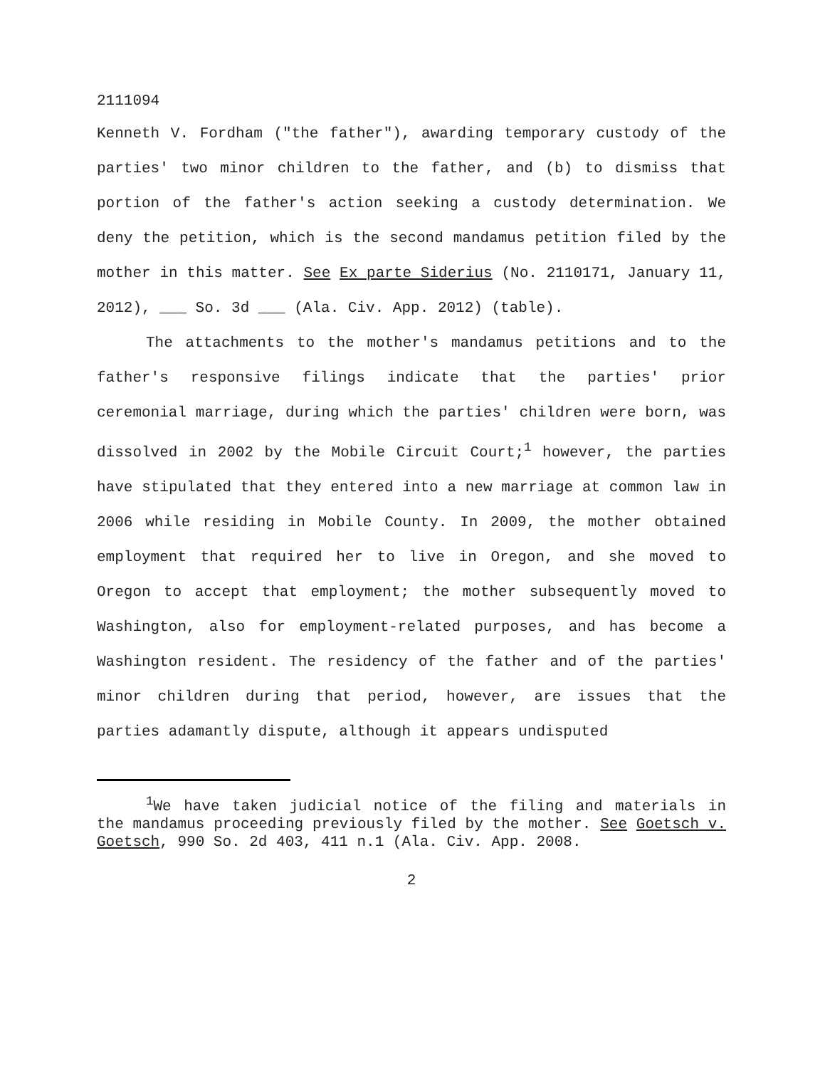2111094
Kenneth V. Fordham ("the father"), awarding temporary custody of the parties' two minor children to the father, and (b) to dismiss that portion of the father's action seeking a custody determination. We deny the petition, which is the second mandamus petition filed by the mother in this matter. See Ex parte Siderius (No. 2110171, January 11, 2012), ___ So. 3d ___ (Ala. Civ. App. 2012) (table).
The attachments to the mother's mandamus petitions and to the father's responsive filings indicate that the parties' prior ceremonial marriage, during which the parties' children were born, was dissolved in 2002 by the Mobile Circuit Court;<sup>1</sup> however, the parties have stipulated that they entered into a new marriage at common law in 2006 while residing in Mobile County. In 2009, the mother obtained employment that required her to live in Oregon, and she moved to Oregon to accept that employment; the mother subsequently moved to Washington, also for employment-related purposes, and has become a Washington resident. The residency of the father and of the parties' minor children during that period, however, are issues that the parties adamantly dispute, although it appears undisputed
<sup>1</sup> We have taken judicial notice of the filing and materials in the mandamus proceeding previously filed by the mother. See Goetsch v. Goetsch, 990 So. 2d 403, 411 n.1 (Ala. Civ. App. 2008.
2